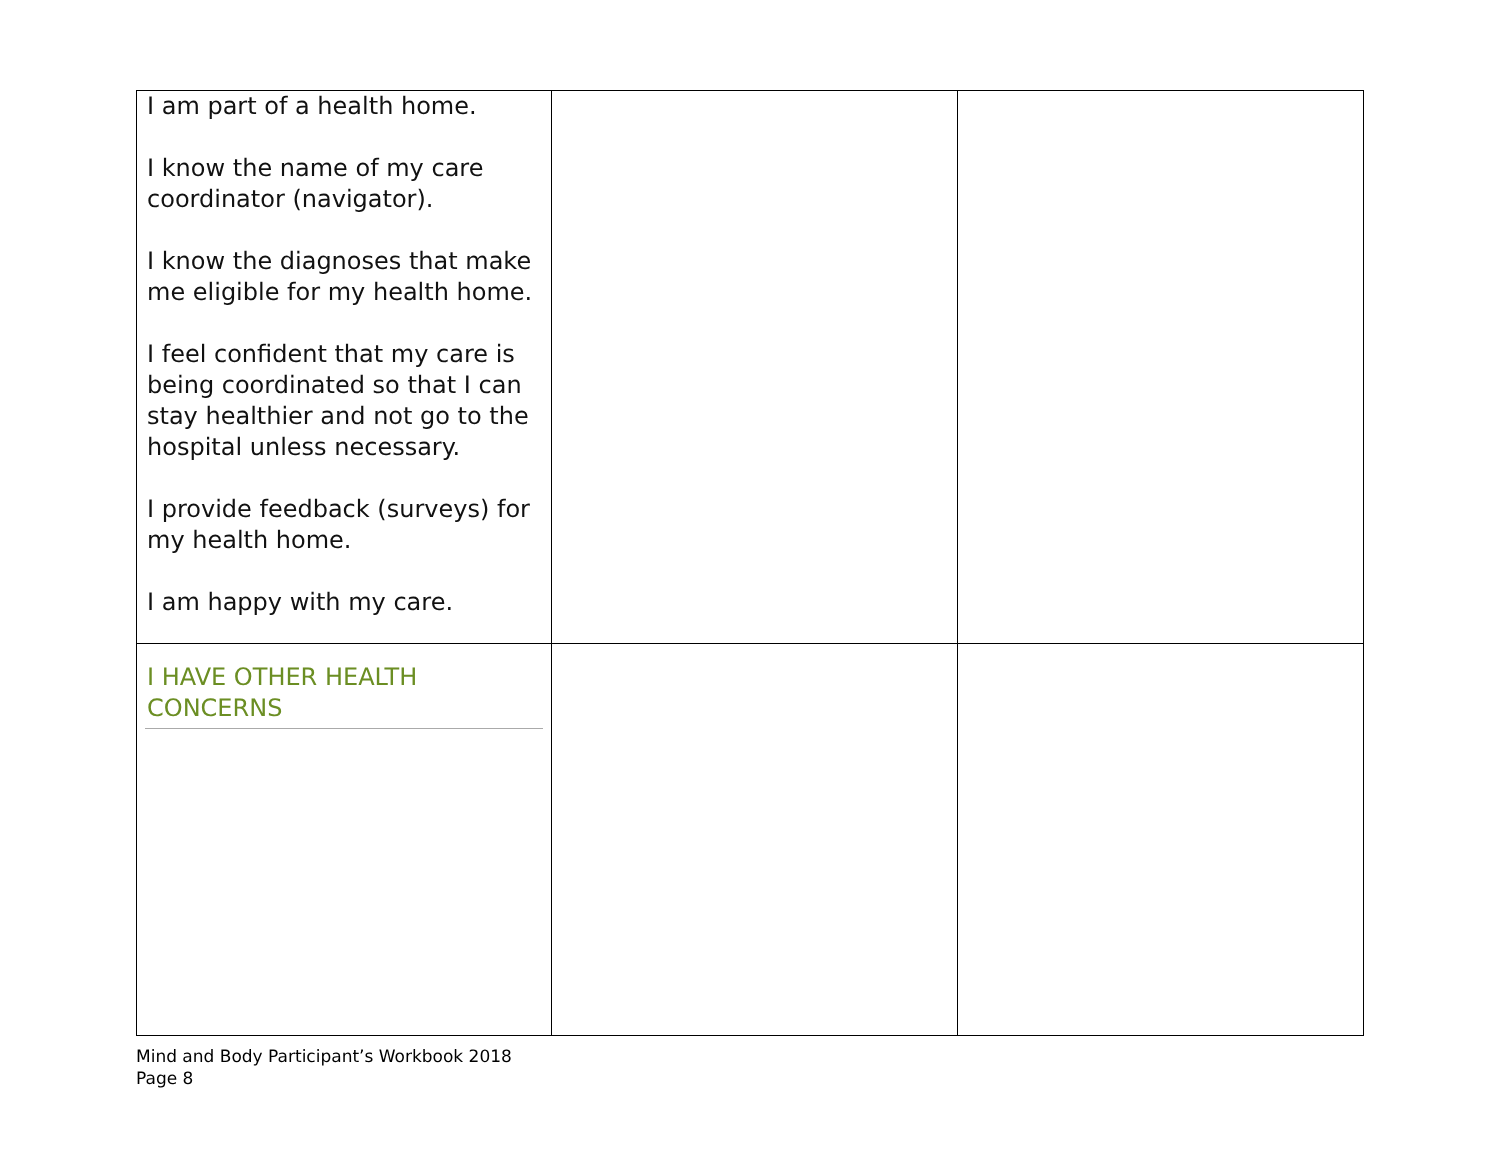| I am part of a health home. I know the name of my care coordinator (navigator). I know the diagnoses that make me eligible for my health home. I feel confident that my care is being coordinated so that I can stay healthier and not go to the hospital unless necessary. I provide feedback (surveys) for my health home. I am happy with my care. | | |
| I HAVE OTHER HEALTH CONCERNS | | |
Mind and Body Participant’s Workbook 2018
Page 8